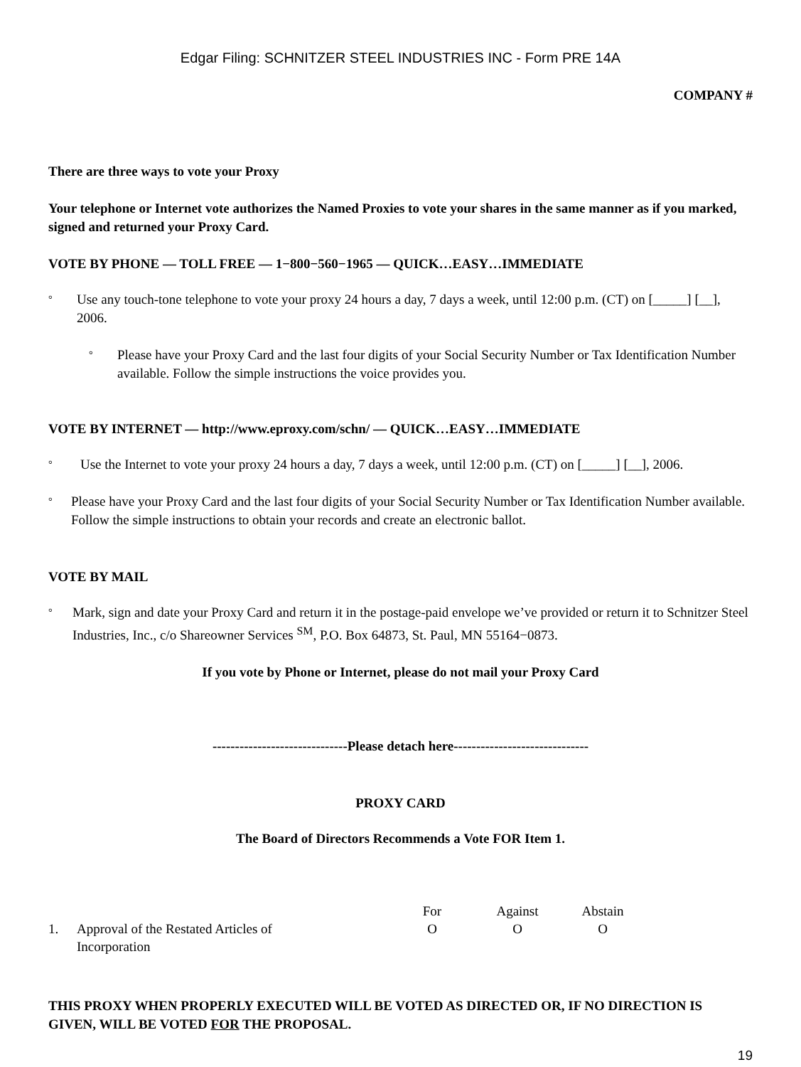Edgar Filing: SCHNITZER STEEL INDUSTRIES INC - Form PRE 14A
COMPANY #
There are three ways to vote your Proxy
Your telephone or Internet vote authorizes the Named Proxies to vote your shares in the same manner as if you marked, signed and returned your Proxy Card.
VOTE BY PHONE — TOLL FREE — 1−800−560−1965 — QUICK…EASY…IMMEDIATE
° Use any touch-tone telephone to vote your proxy 24 hours a day, 7 days a week, until 12:00 p.m. (CT) on [_____] [__], 2006.
° Please have your Proxy Card and the last four digits of your Social Security Number or Tax Identification Number available. Follow the simple instructions the voice provides you.
VOTE BY INTERNET — http://www.eproxy.com/schn/ — QUICK…EASY…IMMEDIATE
° Use the Internet to vote your proxy 24 hours a day, 7 days a week, until 12:00 p.m. (CT) on [_____] [__], 2006.
° Please have your Proxy Card and the last four digits of your Social Security Number or Tax Identification Number available. Follow the simple instructions to obtain your records and create an electronic ballot.
VOTE BY MAIL
° Mark, sign and date your Proxy Card and return it in the postage-paid envelope we’ve provided or return it to Schnitzer Steel Industries, Inc., c/o Shareowner Services <sup>SM</sup>, P.O. Box 64873, St. Paul, MN 55164−0873.
If you vote by Phone or Internet, please do not mail your Proxy Card
------------------------------Please detach here------------------------------
PROXY CARD
The Board of Directors Recommends a Vote FOR Item 1.
| | | For | Against | Abstain |
| 1. | Approval of the Restated Articles of Incorporation | O | O | O |
THIS PROXY WHEN PROPERLY EXECUTED WILL BE VOTED AS DIRECTED OR, IF NO DIRECTION IS GIVEN, WILL BE VOTED FOR THE PROPOSAL.
19